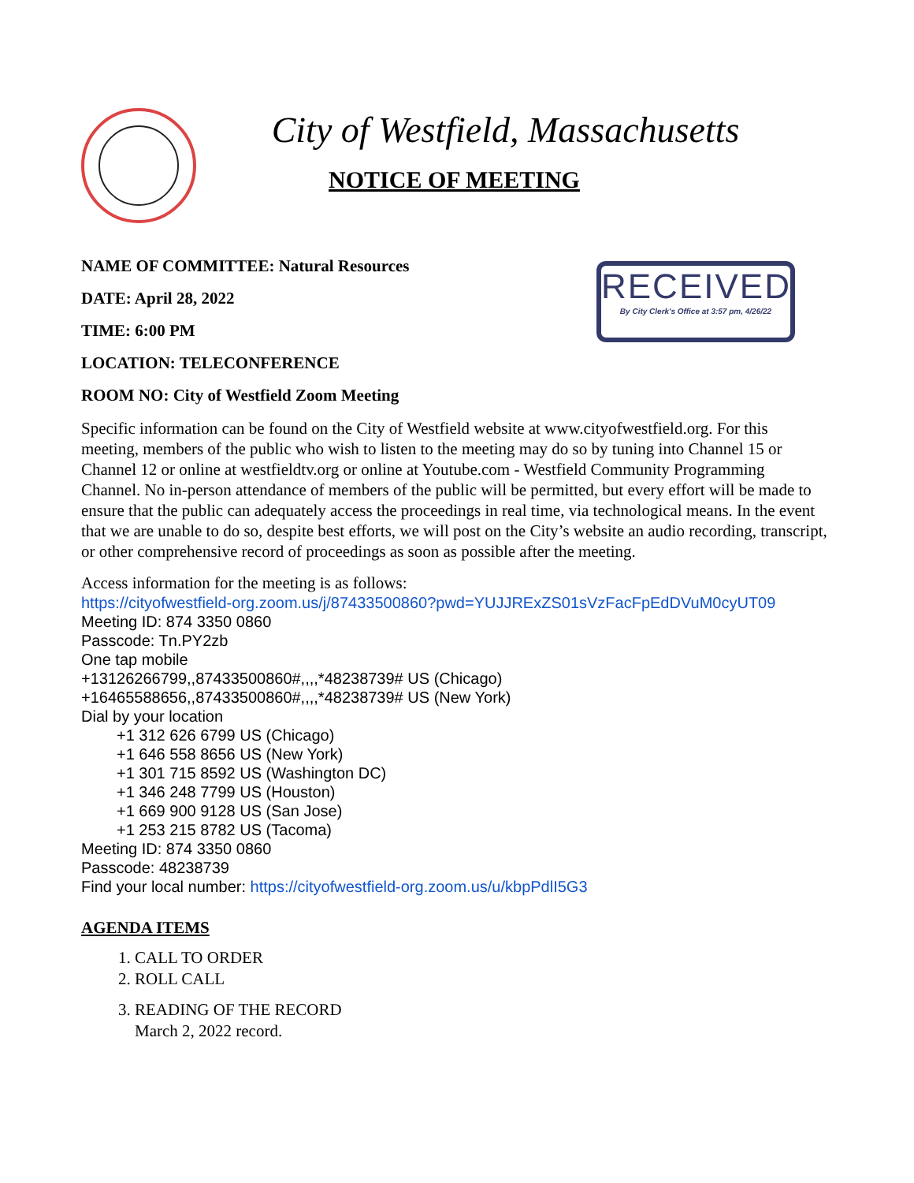City of Westfield, Massachusetts
NOTICE OF MEETING
NAME OF COMMITTEE: Natural Resources
DATE: April 28, 2022
TIME: 6:00 PM
LOCATION: TELECONFERENCE
ROOM NO: City of Westfield Zoom Meeting
RECEIVED
By City Clerk's Office at 3:57 pm, 4/26/22
Specific information can be found on the City of Westfield website at www.cityofwestfield.org. For this meeting, members of the public who wish to listen to the meeting may do so by tuning into Channel 15 or Channel 12 or online at westfieldtv.org or online at Youtube.com - Westfield Community Programming Channel. No in-person attendance of members of the public will be permitted, but every effort will be made to ensure that the public can adequately access the proceedings in real time, via technological means. In the event that we are unable to do so, despite best efforts, we will post on the City’s website an audio recording, transcript, or other comprehensive record of proceedings as soon as possible after the meeting.
Access information for the meeting is as follows:
https://cityofwestfield-org.zoom.us/j/87433500860?pwd=YUJJRExZS01sVzFacFpEdDVuM0cyUT09
Meeting ID: 874 3350 0860
Passcode: Tn.PY2zb
One tap mobile
+13126266799,,87433500860#,,,,*48238739# US (Chicago)
+16465588656,,87433500860#,,,,*48238739# US (New York)
Dial by your location
+1 312 626 6799 US (Chicago)
+1 646 558 8656 US (New York)
+1 301 715 8592 US (Washington DC)
+1 346 248 7799 US (Houston)
+1 669 900 9128 US (San Jose)
+1 253 215 8782 US (Tacoma)
Meeting ID: 874 3350 0860
Passcode: 48238739
Find your local number: https://cityofwestfield-org.zoom.us/u/kbpPdlI5G3
AGENDA ITEMS
1. CALL TO ORDER
2. ROLL CALL
3. READING OF THE RECORD
March 2, 2022 record.